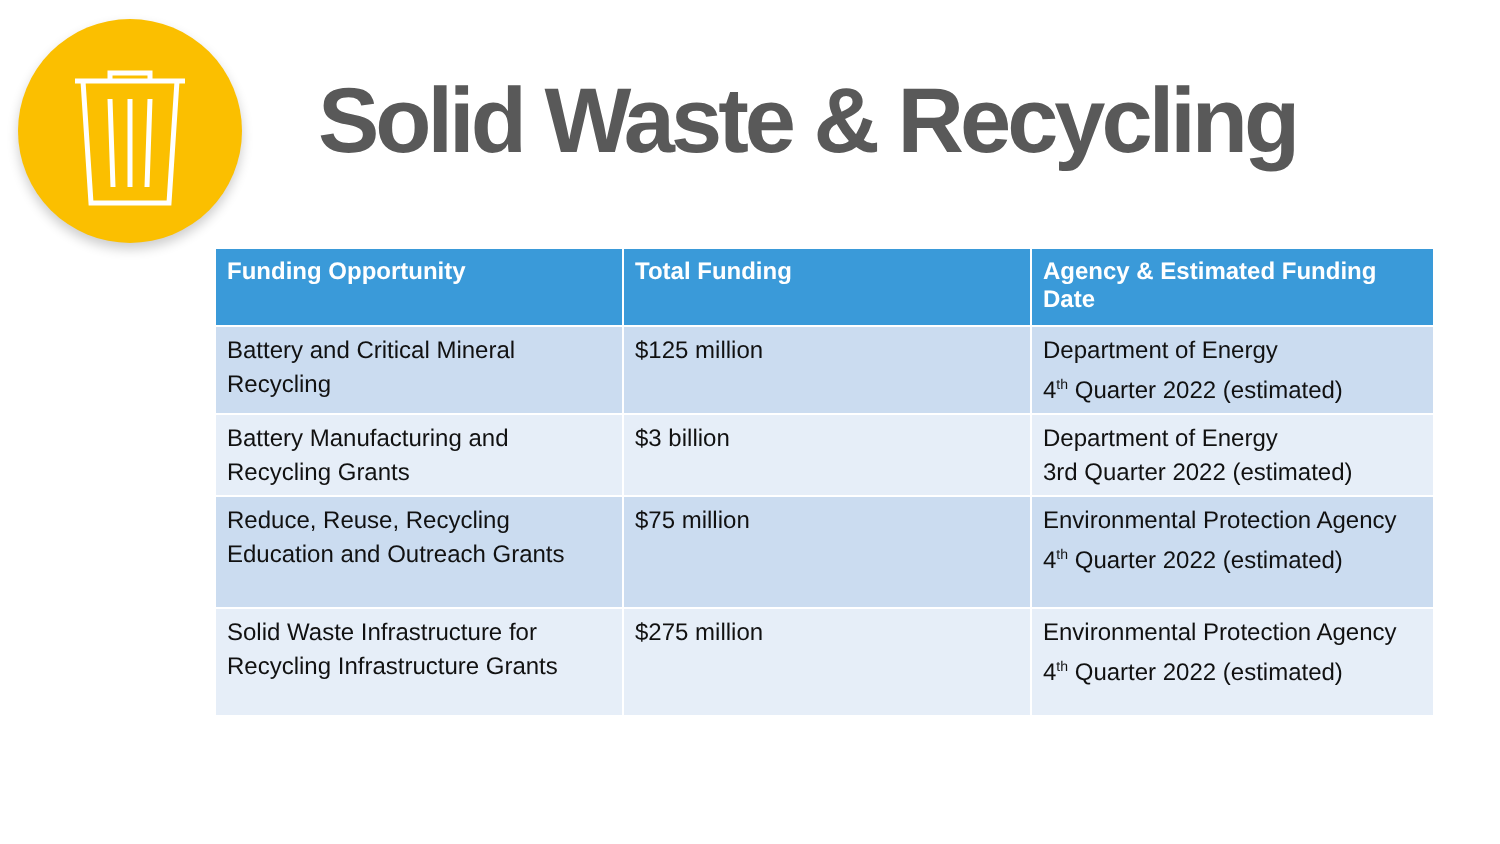Solid Waste & Recycling
| Funding Opportunity | Total Funding | Agency & Estimated Funding Date |
| --- | --- | --- |
| Battery and Critical Mineral Recycling | $125 million | Department of Energy 4<sup>th</sup> Quarter 2022 (estimated) |
| Battery Manufacturing and Recycling Grants | $3 billion | Department of Energy 3rd Quarter 2022 (estimated) |
| Reduce, Reuse, Recycling Education and Outreach Grants | $75 million | Environmental Protection Agency 4<sup>th</sup> Quarter 2022 (estimated) |
| Solid Waste Infrastructure for Recycling Infrastructure Grants | $275 million | Environmental Protection Agency 4<sup>th</sup> Quarter 2022 (estimated) |